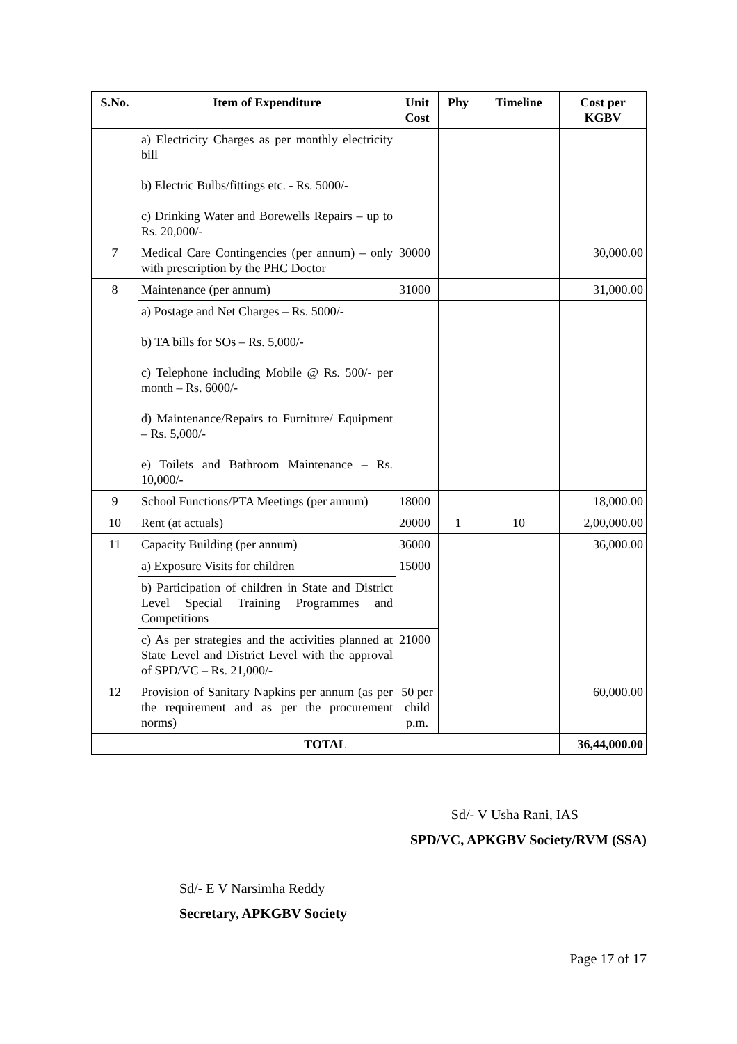| S.No. | Item of Expenditure | Unit Cost | Phy | Timeline | Cost per KGBV |
| --- | --- | --- | --- | --- | --- |
| | a) Electricity Charges as per monthly electricity bill b) Electric Bulbs/fittings etc. - Rs. 5000/- c) Drinking Water and Borewells Repairs – up to Rs. 20,000/- | | | | |
| 7 | Medical Care Contingencies (per annum) – only with prescription by the PHC Doctor | 30000 | | | 30,000.00 |
| 8 | Maintenance (per annum) | 31000 | | | 31,000.00 |
| | a) Postage and Net Charges – Rs. 5000/- b) TA bills for SOs – Rs. 5,000/- c) Telephone including Mobile @ Rs. 500/- per month – Rs. 6000/- d) Maintenance/Repairs to Furniture/ Equipment – Rs. 5,000/- e) Toilets and Bathroom Maintenance – Rs. 10,000/- | | | | |
| 9 | School Functions/PTA Meetings (per annum) | 18000 | | | 18,000.00 |
| 10 | Rent (at actuals) | 20000 | 1 | 10 | 2,00,000.00 |
| 11 | Capacity Building (per annum) | 36000 | | | 36,000.00 |
| | a) Exposure Visits for children | 15000 | | | |
| | b) Participation of children in State and District Level Special Training Programmes and Competitions | | | | |
| | c) As per strategies and the activities planned at State Level and District Level with the approval of SPD/VC – Rs. 21,000/- | 21000 | | | |
| 12 | Provision of Sanitary Napkins per annum (as per the requirement and as per the procurement norms) | 50 per child p.m. | | | 60,000.00 |
| TOTAL | | | | | 36,44,000.00 |
Sd/- V Usha Rani, IAS
SPD/VC, APKGBV Society/RVM (SSA)
Sd/- E V Narsimha Reddy
Secretary, APKGBV Society
Page 17 of 17